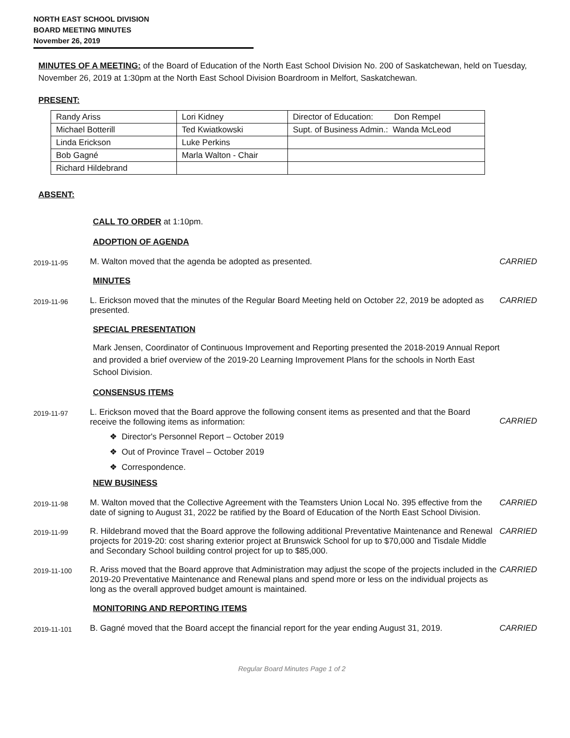NORTH EAST SCHOOL DIVISION
BOARD MEETING MINUTES
November 26, 2019
MINUTES OF A MEETING: of the Board of Education of the North East School Division No. 200 of Saskatchewan, held on Tuesday, November 26, 2019 at 1:30pm at the North East School Division Boardroom in Melfort, Saskatchewan.
PRESENT:
| Randy Ariss | Lori Kidney | Director of Education: Don Rempel |
| Michael Botterill | Ted Kwiatkowski | Supt. of Business Admin.: Wanda McLeod |
| Linda Erickson | Luke Perkins | |
| Bob Gagné | Marla Walton - Chair | |
| Richard Hildebrand | | |
ABSENT:
CALL TO ORDER at 1:10pm.
ADOPTION OF AGENDA
2019-11-95
M. Walton moved that the agenda be adopted as presented. CARRIED
MINUTES
2019-11-96
L. Erickson moved that the minutes of the Regular Board Meeting held on October 22, 2019 be adopted as presented.
CARRIED
SPECIAL PRESENTATION
Mark Jensen, Coordinator of Continuous Improvement and Reporting presented the 2018-2019 Annual Report and provided a brief overview of the 2019-20 Learning Improvement Plans for the schools in North East School Division.
CONSENSUS ITEMS
2019-11-97
L. Erickson moved that the Board approve the following consent items as presented and that the Board receive the following items as information:
❖ Director's Personnel Report – October 2019
❖ Out of Province Travel – October 2019
❖ Correspondence.
CARRIED
NEW BUSINESS
2019-11-98
M. Walton moved that the Collective Agreement with the Teamsters Union Local No. 395 effective from the date of signing to August 31, 2022 be ratified by the Board of Education of the North East School Division.
CARRIED
2019-11-99
R. Hildebrand moved that the Board approve the following additional Preventative Maintenance and Renewal projects for 2019-20: cost sharing exterior project at Brunswick School for up to $70,000 and Tisdale Middle and Secondary School building control project for up to $85,000.
CARRIED
2019-11-100
R. Ariss moved that the Board approve that Administration may adjust the scope of the projects included in the 2019-20 Preventative Maintenance and Renewal plans and spend more or less on the individual projects as long as the overall approved budget amount is maintained.
CARRIED
MONITORING AND REPORTING ITEMS
2019-11-101
B. Gagné moved that the Board accept the financial report for the year ending August 31, 2019.
CARRIED
Regular Board Minutes Page 1 of 2